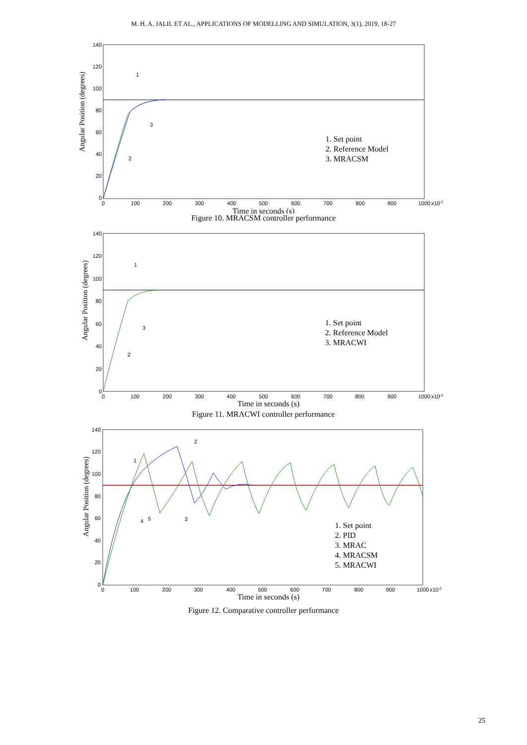M. H. A. JALIL ET AL., APPLICATIONS OF MODELLING AND SIMULATION, 3(1), 2019, 18-27
140
120
100
80
60
40
20
0
0
100
200
300
400
500
600
700
800
900
1000
x10-2
1
3
2
Angular Position (degrees)
Time in seconds (s)
1. Set point
2. Reference Model
3. MRACSM
Figure 10. MRACSM controller performance
140
120
100
80
60
40
20
0
0
100
200
300
400
500
600
700
800
900
1000
x10-2
1
3
2
Angular Position (degrees)
Time in seconds (s)
1. Set point
2. Reference Model
3. MRACWI
Figure 11. MRACWI controller performance
140
120
100
80
60
40
20
0
0
100
200
300
400
500
600
700
800
900
1000
x10-2
1
2
3
4
5
Angular Position (degrees)
Time in seconds (s)
1. Set point
2. PID
3. MRAC
4. MRACSM
5. MRACWI
Figure 12. Comparative controller performance
25